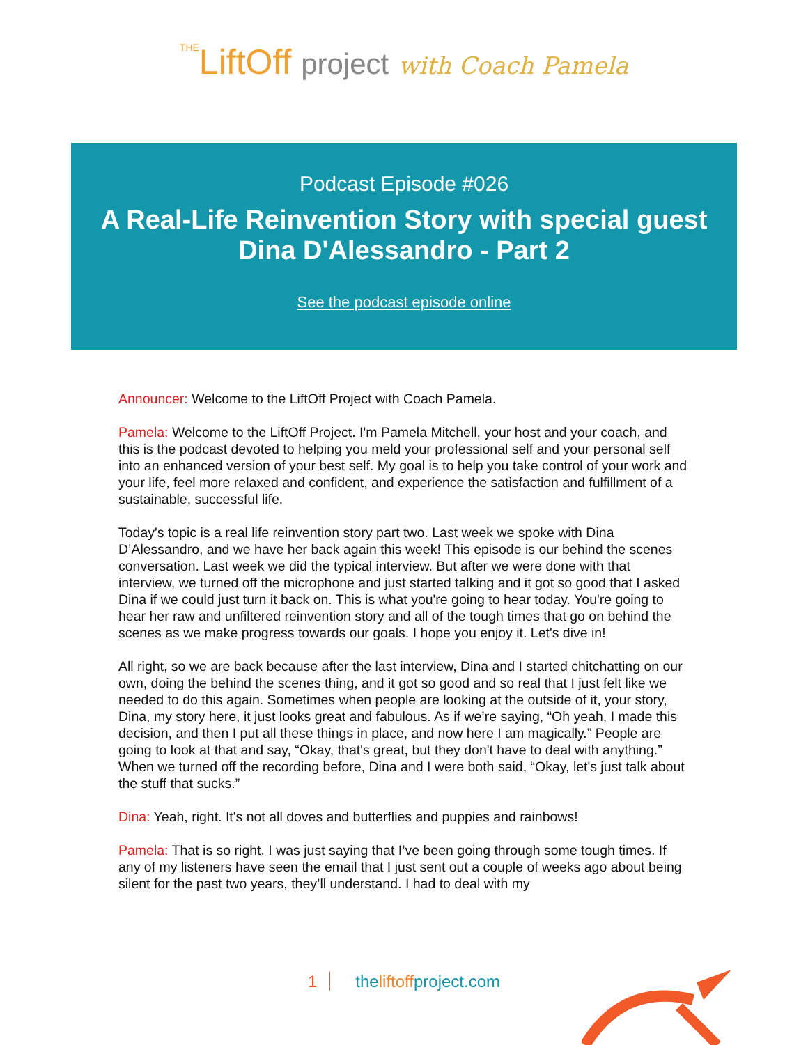THELiftOff project with Coach Pamela
Podcast Episode #026
A Real-Life Reinvention Story with special guest Dina D'Alessandro - Part 2
See the podcast episode online
Announcer: Welcome to the LiftOff Project with Coach Pamela.
Pamela: Welcome to the LiftOff Project. I'm Pamela Mitchell, your host and your coach, and this is the podcast devoted to helping you meld your professional self and your personal self into an enhanced version of your best self. My goal is to help you take control of your work and your life, feel more relaxed and confident, and experience the satisfaction and fulfillment of a sustainable, successful life.
Today's topic is a real life reinvention story part two. Last week we spoke with Dina D’Alessandro, and we have her back again this week! This episode is our behind the scenes conversation. Last week we did the typical interview. But after we were done with that interview, we turned off the microphone and just started talking and it got so good that I asked Dina if we could just turn it back on. This is what you're going to hear today. You're going to hear her raw and unfiltered reinvention story and all of the tough times that go on behind the scenes as we make progress towards our goals. I hope you enjoy it. Let's dive in!
All right, so we are back because after the last interview, Dina and I started chitchatting on our own, doing the behind the scenes thing, and it got so good and so real that I just felt like we needed to do this again. Sometimes when people are looking at the outside of it, your story, Dina, my story here, it just looks great and fabulous. As if we’re saying, “Oh yeah, I made this decision, and then I put all these things in place, and now here I am magically.” People are going to look at that and say, “Okay, that's great, but they don't have to deal with anything.” When we turned off the recording before, Dina and I were both said, “Okay, let's just talk about the stuff that sucks.”
Dina: Yeah, right. It's not all doves and butterflies and puppies and rainbows!
Pamela: That is so right. I was just saying that I’ve been going through some tough times. If any of my listeners have seen the email that I just sent out a couple of weeks ago about being silent for the past two years, they’ll understand. I had to deal with my
1 the liftoff project.com